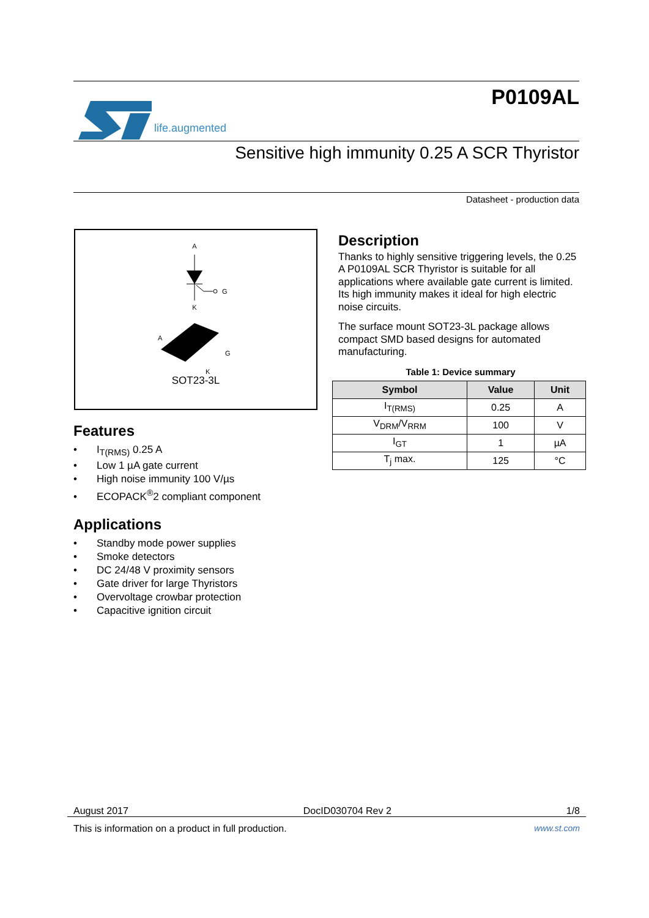life.augmented
P0109AL
Sensitive high immunity 0.25 A SCR Thyristor
Datasheet - production data
A
G
K
A
G
K
SOT23-3L
Features
• I<sub>T(RMS)</sub> 0.25 A
• Low 1 µA gate current
• High noise immunity 100 V/µs
• ECOPACK<sup>®</sup>2 compliant component
Applications
• Standby mode power supplies
• Smoke detectors
• DC 24/48 V proximity sensors
• Gate driver for large Thyristors
• Overvoltage crowbar protection
• Capacitive ignition circuit
Description
Thanks to highly sensitive triggering levels, the 0.25 A P0109AL SCR Thyristor is suitable for all applications where available gate current is limited. Its high immunity makes it ideal for high electric noise circuits.
The surface mount SOT23-3L package allows compact SMD based designs for automated manufacturing.
Table 1: Device summary
| Symbol | Value | Unit |
| --- | --- | --- |
| I<sub>T(RMS)</sub> | 0.25 | A |
| V<sub>DRM</sub>/V<sub>RRM</sub> | 100 | V |
| I<sub>GT</sub> | 1 | µA |
| T<sub>j</sub> max. | 125 | °C |
August 2017 DocID030704 Rev 2 1/8
This is information on a product in full production. www.st.com